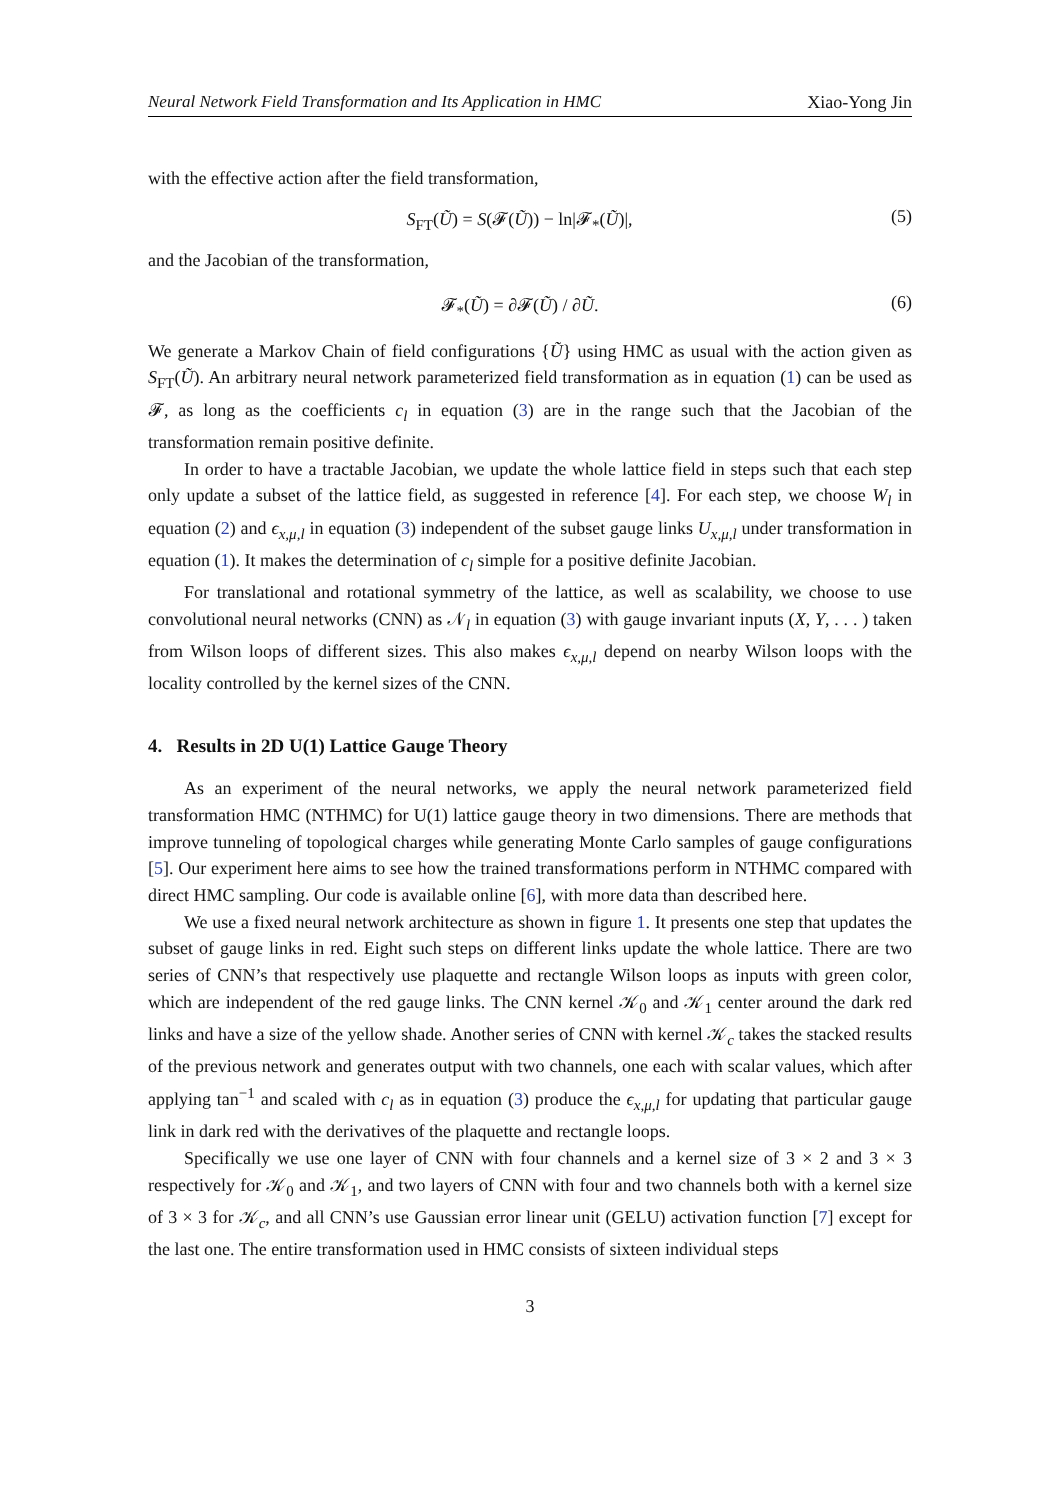Neural Network Field Transformation and Its Application in HMC Xiao-Yong Jin
with the effective action after the field transformation,
S<sub>FT</sub>(Ũ) = S(𝓕(Ũ)) − ln|𝓕<sub>*</sub>(Ũ)|, (5)
and the Jacobian of the transformation,
𝓕<sub>*</sub>(Ũ) = ∂𝓕(Ũ) / ∂Ũ. (6)
We generate a Markov Chain of field configurations {Ũ} using HMC as usual with the action given as S<sub>FT</sub>(Ũ). An arbitrary neural network parameterized field transformation as in equation (1) can be used as 𝓕, as long as the coefficients c<sub>l</sub> in equation (3) are in the range such that the Jacobian of the transformation remain positive definite.
In order to have a tractable Jacobian, we update the whole lattice field in steps such that each step only update a subset of the lattice field, as suggested in reference [4]. For each step, we choose W<sub>l</sub> in equation (2) and ϵ<sub>x,μ,l</sub> in equation (3) independent of the subset gauge links U<sub>x,μ,l</sub> under transformation in equation (1). It makes the determination of c<sub>l</sub> simple for a positive definite Jacobian.
For translational and rotational symmetry of the lattice, as well as scalability, we choose to use convolutional neural networks (CNN) as 𝒩<sub>l</sub> in equation (3) with gauge invariant inputs (X, Y, . . . ) taken from Wilson loops of different sizes. This also makes ϵ<sub>x,μ,l</sub> depend on nearby Wilson loops with the locality controlled by the kernel sizes of the CNN.
4. Results in 2D U(1) Lattice Gauge Theory
As an experiment of the neural networks, we apply the neural network parameterized field transformation HMC (NTHMC) for U(1) lattice gauge theory in two dimensions. There are methods that improve tunneling of topological charges while generating Monte Carlo samples of gauge configurations [5]. Our experiment here aims to see how the trained transformations perform in NTHMC compared with direct HMC sampling. Our code is available online [6], with more data than described here.
We use a fixed neural network architecture as shown in figure 1. It presents one step that updates the subset of gauge links in red. Eight such steps on different links update the whole lattice. There are two series of CNN’s that respectively use plaquette and rectangle Wilson loops as inputs with green color, which are independent of the red gauge links. The CNN kernel 𝒦<sub>0</sub> and 𝒦<sub>1</sub> center around the dark red links and have a size of the yellow shade. Another series of CNN with kernel 𝒦<sub>c</sub> takes the stacked results of the previous network and generates output with two channels, one each with scalar values, which after applying tan<sup>−1</sup> and scaled with c<sub>l</sub> as in equation (3) produce the ϵ<sub>x,μ,l</sub> for updating that particular gauge link in dark red with the derivatives of the plaquette and rectangle loops.
Specifically we use one layer of CNN with four channels and a kernel size of 3 × 2 and 3 × 3 respectively for 𝒦<sub>0</sub> and 𝒦<sub>1</sub>, and two layers of CNN with four and two channels both with a kernel size of 3 × 3 for 𝒦<sub>c</sub>, and all CNN’s use Gaussian error linear unit (GELU) activation function [7] except for the last one. The entire transformation used in HMC consists of sixteen individual steps
3